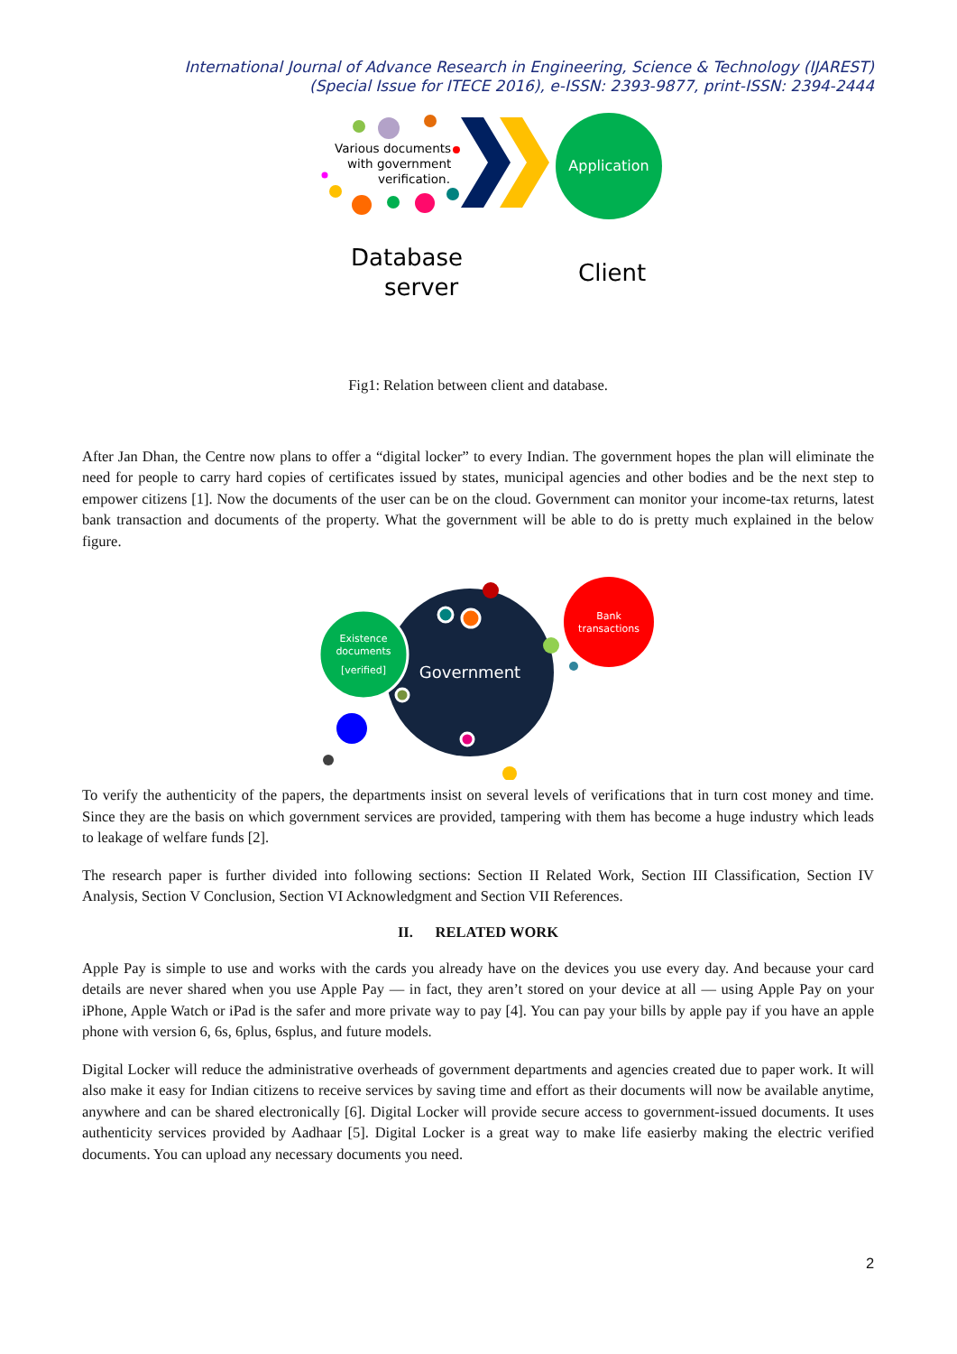International Journal of Advance Research in Engineering, Science & Technology (IJAREST)
(Special Issue for ITECE 2016), e-ISSN: 2393-9877, print-ISSN: 2394-2444
Various documents
with government
verification.
Application
Database
server
Client
Fig1: Relation between client and database.
After Jan Dhan, the Centre now plans to offer a “digital locker” to every Indian. The government hopes the plan will eliminate the need for people to carry hard copies of certificates issued by states, municipal agencies and other bodies and be the next step to empower citizens [1]. Now the documents of the user can be on the cloud. Government can monitor your income-tax returns, latest bank transaction and documents of the property. What the government will be able to do is pretty much explained in the below figure.
Government
Existence
documents
[verified]
Bank
transactions
To verify the authenticity of the papers, the departments insist on several levels of verifications that in turn cost money and time. Since they are the basis on which government services are provided, tampering with them has become a huge industry which leads to leakage of welfare funds [2].
The research paper is further divided into following sections: Section II Related Work, Section III Classification, Section IV Analysis, Section V Conclusion, Section VI Acknowledgment and Section VII References.
II. RELATED WORK
Apple Pay is simple to use and works with the cards you already have on the devices you use every day. And because your card details are never shared when you use Apple Pay — in fact, they aren’t stored on your device at all — using Apple Pay on your iPhone, Apple Watch or iPad is the safer and more private way to pay [4]. You can pay your bills by apple pay if you have an apple phone with version 6, 6s, 6plus, 6splus, and future models.
Digital Locker will reduce the administrative overheads of government departments and agencies created due to paper work. It will also make it easy for Indian citizens to receive services by saving time and effort as their documents will now be available anytime, anywhere and can be shared electronically [6]. Digital Locker will provide secure access to government-issued documents. It uses authenticity services provided by Aadhaar [5]. Digital Locker is a great way to make life easierby making the electric verified documents. You can upload any necessary documents you need.
2